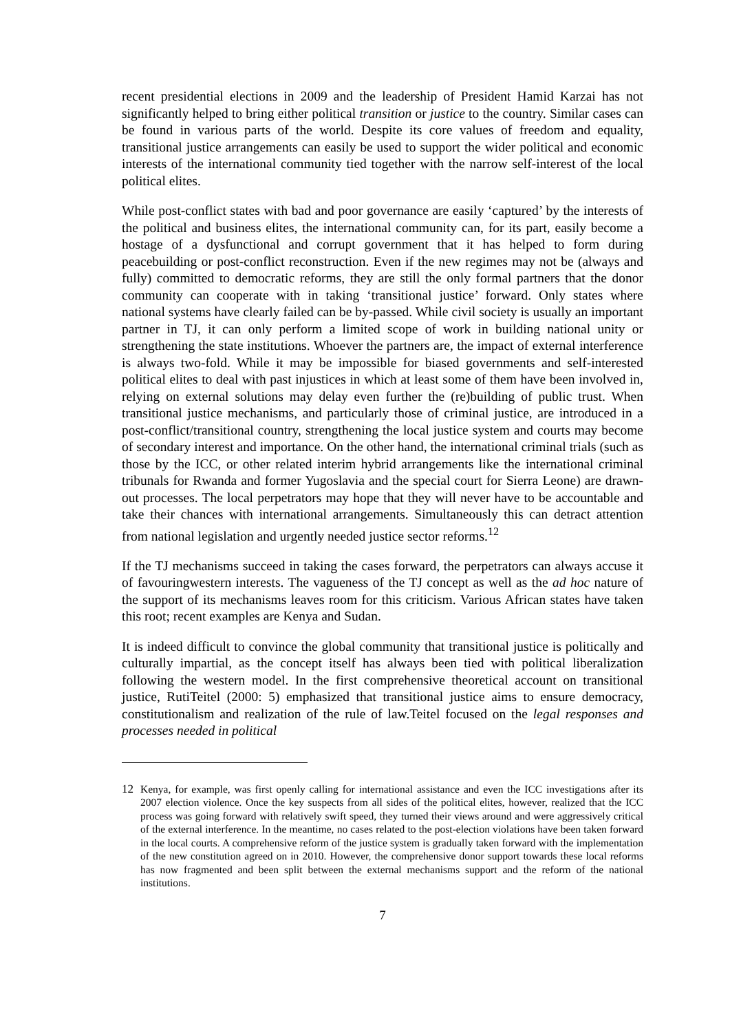recent presidential elections in 2009 and the leadership of President Hamid Karzai has not significantly helped to bring either political transition or justice to the country. Similar cases can be found in various parts of the world. Despite its core values of freedom and equality, transitional justice arrangements can easily be used to support the wider political and economic interests of the international community tied together with the narrow self-interest of the local political elites.
While post-conflict states with bad and poor governance are easily ‘captured’ by the interests of the political and business elites, the international community can, for its part, easily become a hostage of a dysfunctional and corrupt government that it has helped to form during peacebuilding or post-conflict reconstruction. Even if the new regimes may not be (always and fully) committed to democratic reforms, they are still the only formal partners that the donor community can cooperate with in taking ‘transitional justice’ forward. Only states where national systems have clearly failed can be by-passed. While civil society is usually an important partner in TJ, it can only perform a limited scope of work in building national unity or strengthening the state institutions. Whoever the partners are, the impact of external interference is always two-fold. While it may be impossible for biased governments and self-interested political elites to deal with past injustices in which at least some of them have been involved in, relying on external solutions may delay even further the (re)building of public trust. When transitional justice mechanisms, and particularly those of criminal justice, are introduced in a post-conflict/transitional country, strengthening the local justice system and courts may become of secondary interest and importance. On the other hand, the international criminal trials (such as those by the ICC, or other related interim hybrid arrangements like the international criminal tribunals for Rwanda and former Yugoslavia and the special court for Sierra Leone) are drawn-out processes. The local perpetrators may hope that they will never have to be accountable and take their chances with international arrangements. Simultaneously this can detract attention from national legislation and urgently needed justice sector reforms.<sup>12</sup>
If the TJ mechanisms succeed in taking the cases forward, the perpetrators can always accuse it of favouringwestern interests. The vagueness of the TJ concept as well as the ad hoc nature of the support of its mechanisms leaves room for this criticism. Various African states have taken this root; recent examples are Kenya and Sudan.
It is indeed difficult to convince the global community that transitional justice is politically and culturally impartial, as the concept itself has always been tied with political liberalization following the western model. In the first comprehensive theoretical account on transitional justice, RutiTeitel (2000: 5) emphasized that transitional justice aims to ensure democracy, constitutionalism and realization of the rule of law.Teitel focused on the legal responses and processes needed in political
12 Kenya, for example, was first openly calling for international assistance and even the ICC investigations after its 2007 election violence. Once the key suspects from all sides of the political elites, however, realized that the ICC process was going forward with relatively swift speed, they turned their views around and were aggressively critical of the external interference. In the meantime, no cases related to the post-election violations have been taken forward in the local courts. A comprehensive reform of the justice system is gradually taken forward with the implementation of the new constitution agreed on in 2010. However, the comprehensive donor support towards these local reforms has now fragmented and been split between the external mechanisms support and the reform of the national institutions.
7